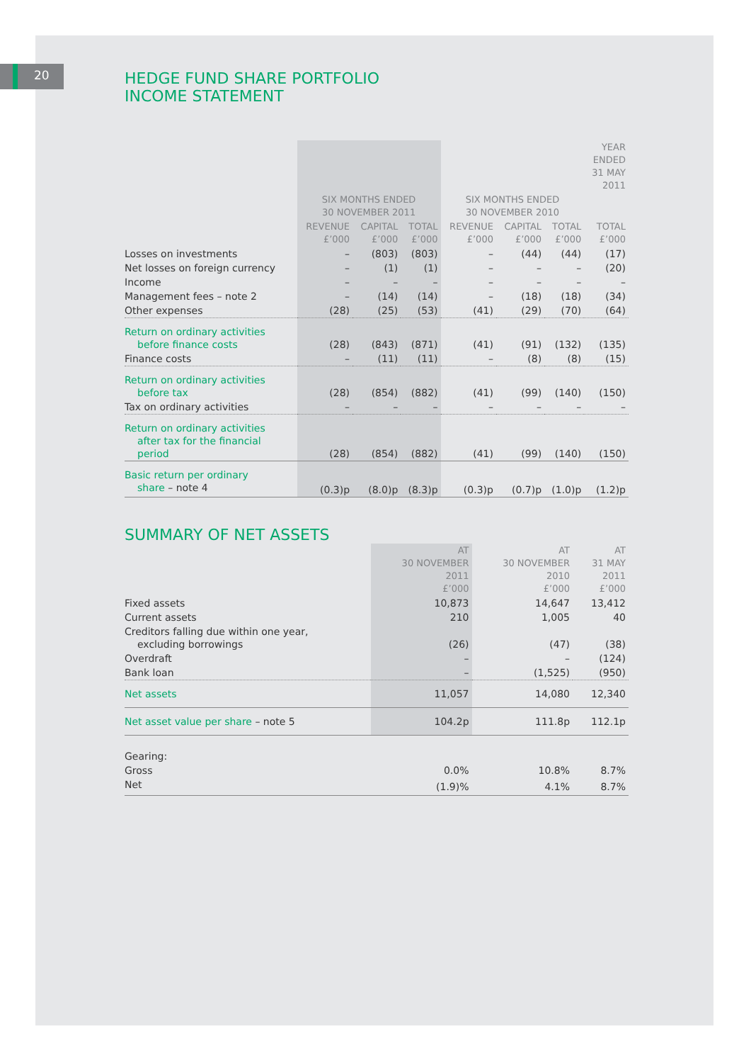20
HEDGE FUND SHARE PORTFOLIO
INCOME STATEMENT
| | | | | | | | YEAR ENDED 31 MAY 2011 |
| --- | --- | --- | --- | --- | --- | --- | --- |
| | SIX MONTHS ENDED 30 NOVEMBER 2011 | | | SIX MONTHS ENDED 30 NOVEMBER 2010 | | | |
| | REVENUE £’000 | CAPITAL £’000 | TOTAL £’000 | REVENUE £’000 | CAPITAL £’000 | TOTAL £’000 | TOTAL £’000 |
| Losses on investments | – | (803) | (803) | – | (44) | (44) | (17) |
| Net losses on foreign currency | – | (1) | (1) | – | – | – | (20) |
| Income | – | – | – | – | – | – | – |
| Management fees – note 2 | – | (14) | (14) | – | (18) | (18) | (34) |
| Other expenses | (28) | (25) | (53) | (41) | (29) | (70) | (64) |
| Return on ordinary activities before finance costs | (28) | (843) | (871) | (41) | (91) | (132) | (135) |
| Finance costs | – | (11) | (11) | – | (8) | (8) | (15) |
| Return on ordinary activities before tax | (28) | (854) | (882) | (41) | (99) | (140) | (150) |
| Tax on ordinary activities | – | – | – | – | – | – | – |
| Return on ordinary activities after tax for the financial period | (28) | (854) | (882) | (41) | (99) | (140) | (150) |
| Basic return per ordinary share – note 4 | (0.3)p | (8.0)p | (8.3)p | (0.3)p | (0.7)p | (1.0)p | (1.2)p |
SUMMARY OF NET ASSETS
| | AT 30 NOVEMBER 2011 £’000 | AT 30 NOVEMBER 2010 £’000 | AT 31 MAY 2011 £’000 |
| --- | --- | --- | --- |
| Fixed assets | 10,873 | 14,647 | 13,412 |
| Current assets | 210 | 1,005 | 40 |
| Creditors falling due within one year, excluding borrowings | (26) | (47) | (38) |
| Overdraft | – | – | (124) |
| Bank loan | – | (1,525) | (950) |
| Net assets | 11,057 | 14,080 | 12,340 |
| Net asset value per share – note 5 | 104.2p | 111.8p | 112.1p |
| Gearing: | | | |
| Gross | 0.0% | 10.8% | 8.7% |
| Net | (1.9)% | 4.1% | 8.7% |